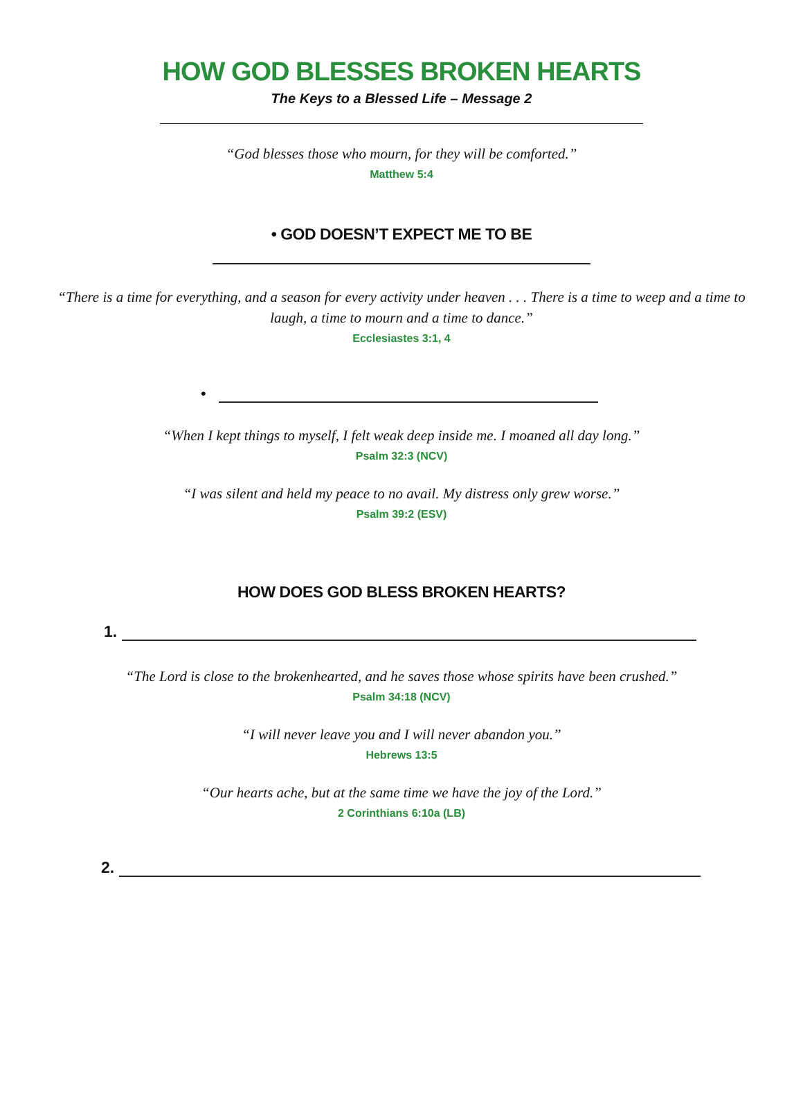HOW GOD BLESSES BROKEN HEARTS
The Keys to a Blessed Life – Message 2
“God blesses those who mourn, for they will be comforted.”
Matthew 5:4
• GOD DOESN’T EXPECT ME TO BE
“There is a time for everything, and a season for every activity under heaven . . . There is a time to weep and a time to laugh, a time to mourn and a time to dance.”
Ecclesiastes 3:1, 4
•
“When I kept things to myself, I felt weak deep inside me. I moaned all day long.”
Psalm 32:3 (NCV)
“I was silent and held my peace to no avail. My distress only grew worse.”
Psalm 39:2 (ESV)
HOW DOES GOD BLESS BROKEN HEARTS?
1.
“The Lord is close to the brokenhearted, and he saves those whose spirits have been crushed.”
Psalm 34:18 (NCV)
“I will never leave you and I will never abandon you.”
Hebrews 13:5
“Our hearts ache, but at the same time we have the joy of the Lord.”
2 Corinthians 6:10a (LB)
2.